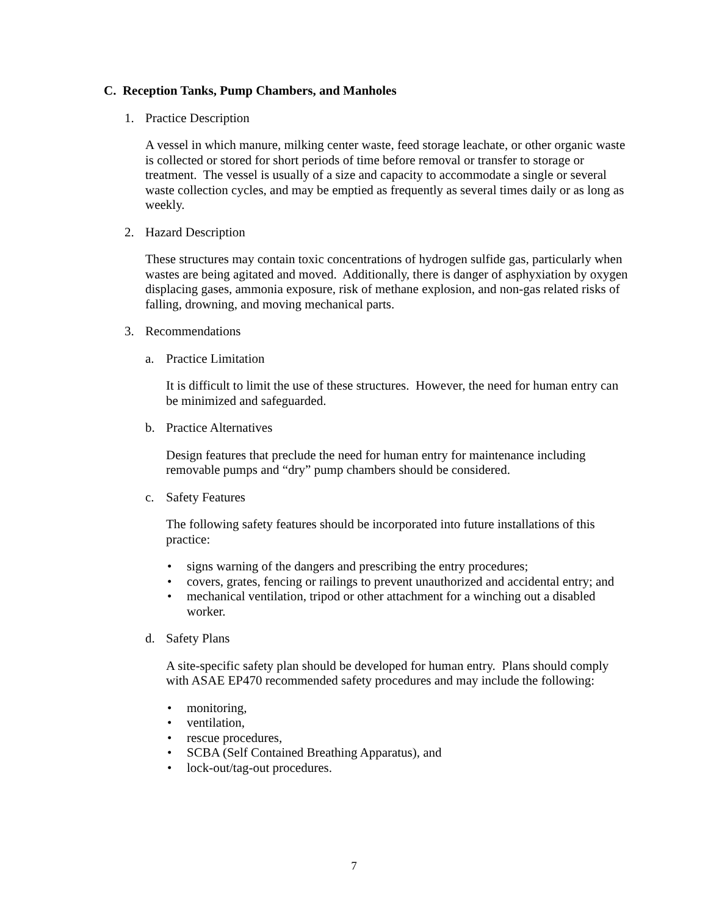C. Reception Tanks, Pump Chambers, and Manholes
1. Practice Description
A vessel in which manure, milking center waste, feed storage leachate, or other organic waste is collected or stored for short periods of time before removal or transfer to storage or treatment. The vessel is usually of a size and capacity to accommodate a single or several waste collection cycles, and may be emptied as frequently as several times daily or as long as weekly.
2. Hazard Description
These structures may contain toxic concentrations of hydrogen sulfide gas, particularly when wastes are being agitated and moved. Additionally, there is danger of asphyxiation by oxygen displacing gases, ammonia exposure, risk of methane explosion, and non-gas related risks of falling, drowning, and moving mechanical parts.
3. Recommendations
a. Practice Limitation
It is difficult to limit the use of these structures. However, the need for human entry can be minimized and safeguarded.
b. Practice Alternatives
Design features that preclude the need for human entry for maintenance including removable pumps and “dry” pump chambers should be considered.
c. Safety Features
The following safety features should be incorporated into future installations of this practice:
• signs warning of the dangers and prescribing the entry procedures;
• covers, grates, fencing or railings to prevent unauthorized and accidental entry; and
• mechanical ventilation, tripod or other attachment for a winching out a disabled worker.
d. Safety Plans
A site-specific safety plan should be developed for human entry. Plans should comply with ASAE EP470 recommended safety procedures and may include the following:
• monitoring,
• ventilation,
• rescue procedures,
• SCBA (Self Contained Breathing Apparatus), and
• lock-out/tag-out procedures.
7